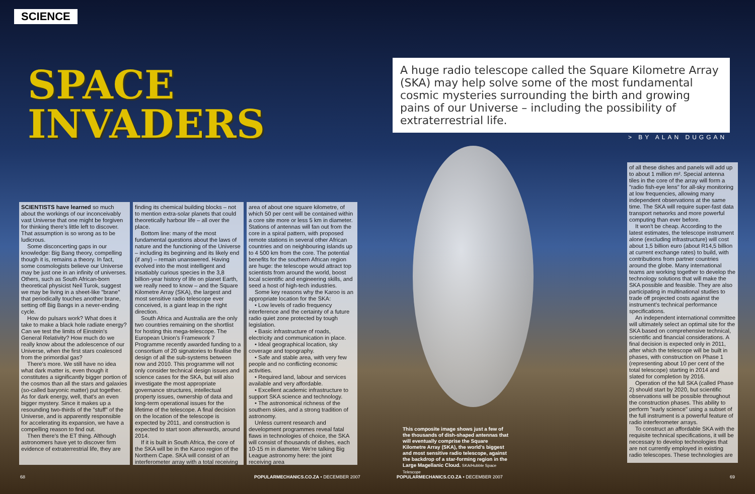SCIENCE
SPACE
INVADERS
A huge radio telescope called the Square Kilometre Array (SKA) may help solve some of the most fundamental cosmic mysteries surrounding the birth and growing pains of our Universe – including the possibility of extraterrestrial life.
> BY ALAN DUGGAN
SCIENTISTS have learned so much about the workings of our inconceivably vast Universe that one might be forgiven for thinking there's little left to discover. That assumption is so wrong as to be ludicrous.
Some disconcerting gaps in our knowledge: Big Bang theory, compelling though it is, remains a theory. In fact, some cosmologists believe our Universe may be just one in an infinity of universes. Others, such as South African-born theoretical physicist Neil Turok, suggest we may be living in a sheet-like "brane" that periodically touches another brane, setting off Big Bangs in a never-ending cycle.
How do pulsars work? What does it take to make a black hole radiate energy? Can we test the limits of Einstein's General Relativity? How much do we really know about the adolescence of our Universe, when the first stars coalesced from the primordial gas?
There's more. We still have no idea what dark matter is, even though it constitutes a significantly bigger portion of the cosmos than all the stars and galaxies (so-called baryonic matter) put together. As for dark energy, well, that's an even bigger mystery. Since it makes up a resounding two-thirds of the "stuff" of the Universe, and is apparently responsible for accelerating its expansion, we have a compelling reason to find out.
Then there's the ET thing. Although astronomers have yet to discover firm evidence of extraterrestrial life, they are
finding its chemical building blocks – not to mention extra-solar planets that could theoretically harbour life – all over the place.
Bottom line: many of the most fundamental questions about the laws of nature and the functioning of the Universe – including its beginning and its likely end (if any) – remain unanswered. Having evolved into the most intelligent and insatiably curious species in the 3,8 billion-year history of life on planet Earth, we really need to know – and the Square Kilometre Array (SKA), the largest and most sensitive radio telescope ever conceived, is a giant leap in the right direction.
South Africa and Australia are the only two countries remaining on the shortlist for hosting this mega-telescope. The European Union's Framework 7 Programme recently awarded funding to a consortium of 20 signatories to finalise the design of all the sub-systems between now and 2010. This programme will not only consider technical design issues and science cases for the SKA, but will also investigate the most appropriate governance structures, intellectual property issues, ownership of data and long-term operational issues for the lifetime of the telescope. A final decision on the location of the telescope is expected by 2011, and construction is expected to start soon afterwards, around 2014.
If it is built in South Africa, the core of the SKA will be in the Karoo region of the Northern Cape. SKA will consist of an interferometer array with a total receiving
area of about one square kilometre, of which 50 per cent will be contained within a core site more or less 5 km in diameter. Stations of antennas will fan out from the core in a spiral pattern, with proposed remote stations in several other African countries and on neighbouring islands up to 4 500 km from the core. The potential benefits for the southern African region are huge: the telescope would attract top scientists from around the world, boost local scientific and engineering skills, and seed a host of high-tech industries.
Some key reasons why the Karoo is an appropriate location for the SKA:
• Low levels of radio frequency interference and the certainty of a future radio quiet zone protected by tough legislation.
• Basic infrastructure of roads, electricity and communication in place.
• Ideal geographical location, sky coverage and topography.
• Safe and stable area, with very few people and no conflicting economic activities.
• Required land, labour and services available and very affordable.
• Excellent academic infrastructure to support SKA science and technology.
• The astronomical richness of the southern skies, and a strong tradition of astronomy.
Unless current research and development programmes reveal fatal flaws in technologies of choice, the SKA will consist of thousands of dishes, each 10-15 m in diameter. We're talking Big League astronomy here: the joint receiving area
of all these dishes and panels will add up to about 1 million m². Special antenna tiles in the core of the array will form a "radio fish-eye lens" for all-sky monitoring at low frequencies, allowing many independent observations at the same time. The SKA will require super-fast data transport networks and more powerful computing than ever before.
It won't be cheap. According to the latest estimates, the telescope instrument alone (excluding infrastructure) will cost about 1,5 billion euro (about R14,5 billion at current exchange rates) to build, with contributions from partner countries around the globe. Many international teams are working together to develop the technology solutions that will make the SKA possible and feasible. They are also participating in multinational studies to trade off projected costs against the instrument's technical performance specifications.
An independent international committee will ultimately select an optimal site for the SKA based on comprehensive technical, scientific and financial considerations. A final decision is expected only in 2011, after which the telescope will be built in phases, with construction on Phase 1 (representing about 10 per cent of the total telescope) starting in 2014 and slated for completion by 2016.
Operation of the full SKA (called Phase 2) should start by 2020, but scientific observations will be possible throughout the construction phases. This ability to perform "early science" using a subset of the full instrument is a powerful feature of radio interferometer arrays.
To construct an affordable SKA with the requisite technical specifications, it will be necessary to develop technologies that are not currently employed in existing radio telescopes. These technologies are
This composite image shows just a few of the thousands of dish-shaped antennas that will eventually comprise the Square Kilometre Array (SKA), the world's biggest and most sensitive radio telescope, against the backdrop of a star-forming region in the Large Magellanic Cloud. SKA/Hubble Space Telescope
68
POPULARMECHANICS.CO.ZA • DECEMBER 2007
POPULARMECHANICS.CO.ZA • DECEMBER 2007
69